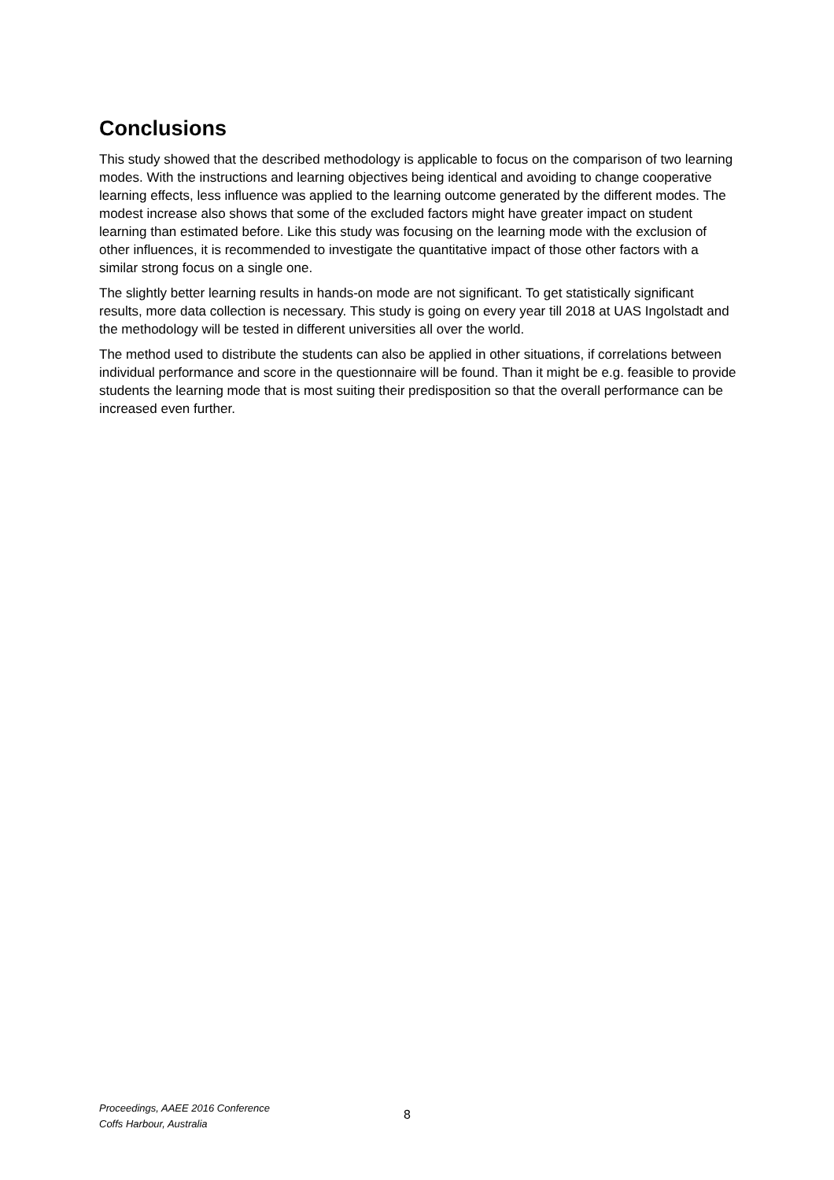Conclusions
This study showed that the described methodology is applicable to focus on the comparison of two learning modes. With the instructions and learning objectives being identical and avoiding to change cooperative learning effects, less influence was applied to the learning outcome generated by the different modes. The modest increase also shows that some of the excluded factors might have greater impact on student learning than estimated before. Like this study was focusing on the learning mode with the exclusion of other influences, it is recommended to investigate the quantitative impact of those other factors with a similar strong focus on a single one.
The slightly better learning results in hands-on mode are not significant. To get statistically significant results, more data collection is necessary. This study is going on every year till 2018 at UAS Ingolstadt and the methodology will be tested in different universities all over the world.
The method used to distribute the students can also be applied in other situations, if correlations between individual performance and score in the questionnaire will be found. Than it might be e.g. feasible to provide students the learning mode that is most suiting their predisposition so that the overall performance can be increased even further.
Proceedings, AAEE 2016 Conference
Coffs Harbour, Australia
8